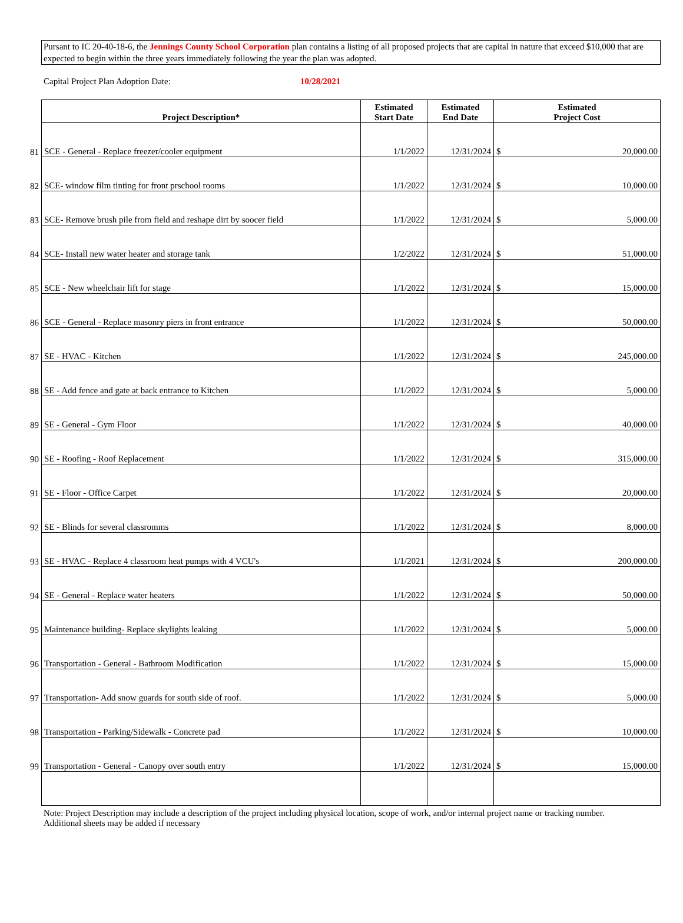Pursant to IC 20-40-18-6, the Jennings County School Corporation plan contains a listing of all proposed projects that are capital in nature that exceed $10,000 that are expected to begin within the three years immediately following the year the plan was adopted.
Capital Project Plan Adoption Date: 10/28/2021
| | Project Description* | Estimated Start Date | Estimated End Date | Estimated Project Cost |
| --- | --- | --- | --- | --- |
| 81 | SCE - General - Replace freezer/cooler equipment | 1/1/2022 | 12/31/2024 | $ 20,000.00 |
| 82 | SCE- window film tinting for front prschool rooms | 1/1/2022 | 12/31/2024 | $ 10,000.00 |
| 83 | SCE- Remove brush pile from field and reshape dirt by soocer field | 1/1/2022 | 12/31/2024 | $ 5,000.00 |
| 84 | SCE- Install new water heater and storage tank | 1/2/2022 | 12/31/2024 | $ 51,000.00 |
| 85 | SCE - New wheelchair lift for stage | 1/1/2022 | 12/31/2024 | $ 15,000.00 |
| 86 | SCE - General - Replace masonry piers in front entrance | 1/1/2022 | 12/31/2024 | $ 50,000.00 |
| 87 | SE - HVAC - Kitchen | 1/1/2022 | 12/31/2024 | $ 245,000.00 |
| 88 | SE - Add fence and gate at back entrance to Kitchen | 1/1/2022 | 12/31/2024 | $ 5,000.00 |
| 89 | SE - General - Gym Floor | 1/1/2022 | 12/31/2024 | $ 40,000.00 |
| 90 | SE - Roofing - Roof Replacement | 1/1/2022 | 12/31/2024 | $ 315,000.00 |
| 91 | SE - Floor - Office Carpet | 1/1/2022 | 12/31/2024 | $ 20,000.00 |
| 92 | SE - Blinds for several classromms | 1/1/2022 | 12/31/2024 | $ 8,000.00 |
| 93 | SE - HVAC - Replace 4 classroom heat pumps with 4 VCU's | 1/1/2021 | 12/31/2024 | $ 200,000.00 |
| 94 | SE - General - Replace water heaters | 1/1/2022 | 12/31/2024 | $ 50,000.00 |
| 95 | Maintenance building- Replace skylights leaking | 1/1/2022 | 12/31/2024 | $ 5,000.00 |
| 96 | Transportation - General - Bathroom Modification | 1/1/2022 | 12/31/2024 | $ 15,000.00 |
| 97 | Transportation- Add snow guards for south side of roof. | 1/1/2022 | 12/31/2024 | $ 5,000.00 |
| 98 | Transportation - Parking/Sidewalk - Concrete pad | 1/1/2022 | 12/31/2024 | $ 10,000.00 |
| 99 | Transportation - General - Canopy over south entry | 1/1/2022 | 12/31/2024 | $ 15,000.00 |
Note: Project Description may include a description of the project including physical location, scope of work, and/or internal project name or tracking number.
Additional sheets may be added if necessary